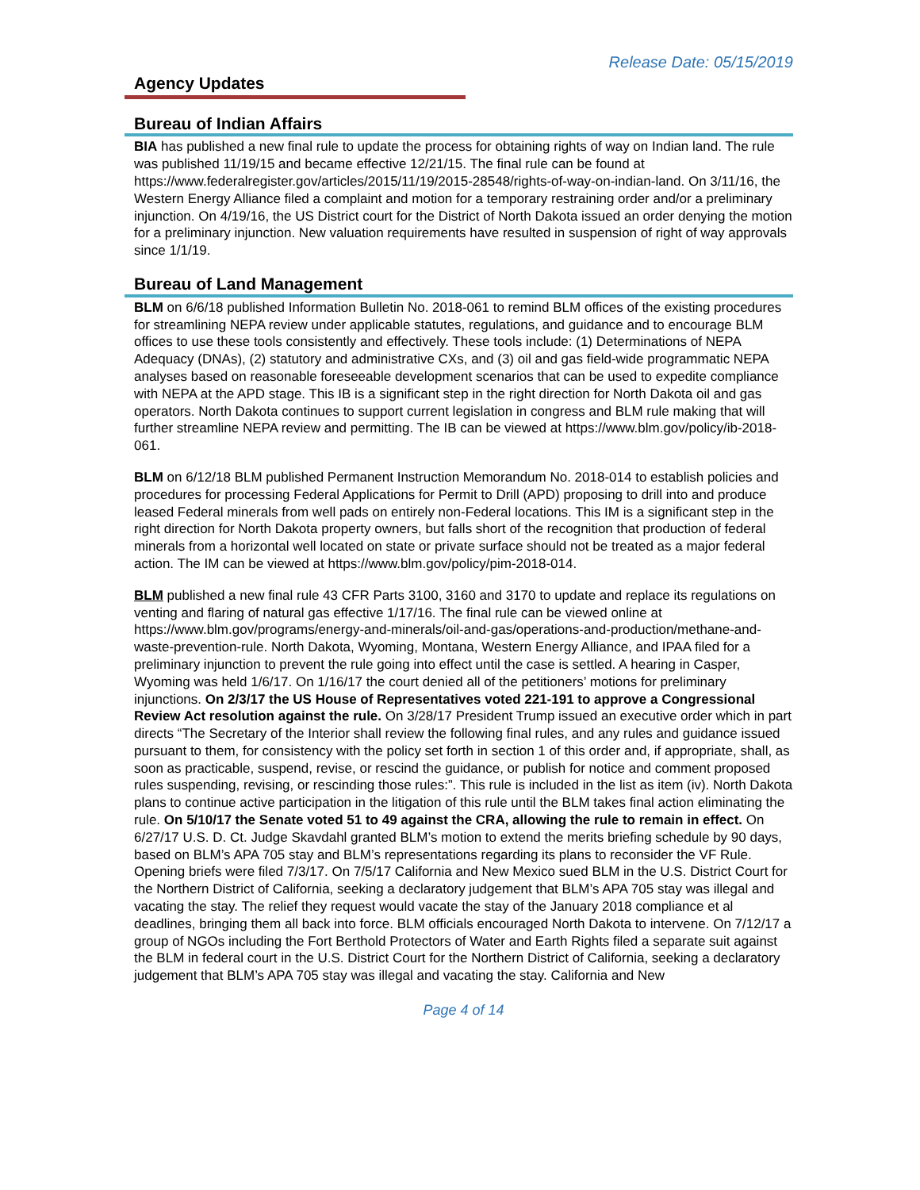Release Date: 05/15/2019
Agency Updates
Bureau of Indian Affairs
BIA has published a new final rule to update the process for obtaining rights of way on Indian land. The rule was published 11/19/15 and became effective 12/21/15. The final rule can be found at https://www.federalregister.gov/articles/2015/11/19/2015-28548/rights-of-way-on-indian-land. On 3/11/16, the Western Energy Alliance filed a complaint and motion for a temporary restraining order and/or a preliminary injunction. On 4/19/16, the US District court for the District of North Dakota issued an order denying the motion for a preliminary injunction. New valuation requirements have resulted in suspension of right of way approvals since 1/1/19.
Bureau of Land Management
BLM on 6/6/18 published Information Bulletin No. 2018-061 to remind BLM offices of the existing procedures for streamlining NEPA review under applicable statutes, regulations, and guidance and to encourage BLM offices to use these tools consistently and effectively. These tools include: (1) Determinations of NEPA Adequacy (DNAs), (2) statutory and administrative CXs, and (3) oil and gas field-wide programmatic NEPA analyses based on reasonable foreseeable development scenarios that can be used to expedite compliance with NEPA at the APD stage. This IB is a significant step in the right direction for North Dakota oil and gas operators. North Dakota continues to support current legislation in congress and BLM rule making that will further streamline NEPA review and permitting. The IB can be viewed at https://www.blm.gov/policy/ib-2018-061.
BLM on 6/12/18 BLM published Permanent Instruction Memorandum No. 2018-014 to establish policies and procedures for processing Federal Applications for Permit to Drill (APD) proposing to drill into and produce leased Federal minerals from well pads on entirely non-Federal locations. This IM is a significant step in the right direction for North Dakota property owners, but falls short of the recognition that production of federal minerals from a horizontal well located on state or private surface should not be treated as a major federal action. The IM can be viewed at https://www.blm.gov/policy/pim-2018-014.
BLM published a new final rule 43 CFR Parts 3100, 3160 and 3170 to update and replace its regulations on venting and flaring of natural gas effective 1/17/16. The final rule can be viewed online at https://www.blm.gov/programs/energy-and-minerals/oil-and-gas/operations-and-production/methane-and-waste-prevention-rule. North Dakota, Wyoming, Montana, Western Energy Alliance, and IPAA filed for a preliminary injunction to prevent the rule going into effect until the case is settled. A hearing in Casper, Wyoming was held 1/6/17. On 1/16/17 the court denied all of the petitioners’ motions for preliminary injunctions. On 2/3/17 the US House of Representatives voted 221-191 to approve a Congressional Review Act resolution against the rule. On 3/28/17 President Trump issued an executive order which in part directs “The Secretary of the Interior shall review the following final rules, and any rules and guidance issued pursuant to them, for consistency with the policy set forth in section 1 of this order and, if appropriate, shall, as soon as practicable, suspend, revise, or rescind the guidance, or publish for notice and comment proposed rules suspending, revising, or rescinding those rules:”. This rule is included in the list as item (iv). North Dakota plans to continue active participation in the litigation of this rule until the BLM takes final action eliminating the rule. On 5/10/17 the Senate voted 51 to 49 against the CRA, allowing the rule to remain in effect. On 6/27/17 U.S. D. Ct. Judge Skavdahl granted BLM’s motion to extend the merits briefing schedule by 90 days, based on BLM’s APA 705 stay and BLM’s representations regarding its plans to reconsider the VF Rule. Opening briefs were filed 7/3/17. On 7/5/17 California and New Mexico sued BLM in the U.S. District Court for the Northern District of California, seeking a declaratory judgement that BLM’s APA 705 stay was illegal and vacating the stay. The relief they request would vacate the stay of the January 2018 compliance et al deadlines, bringing them all back into force. BLM officials encouraged North Dakota to intervene. On 7/12/17 a group of NGOs including the Fort Berthold Protectors of Water and Earth Rights filed a separate suit against the BLM in federal court in the U.S. District Court for the Northern District of California, seeking a declaratory judgement that BLM’s APA 705 stay was illegal and vacating the stay. California and New
Page 4 of 14